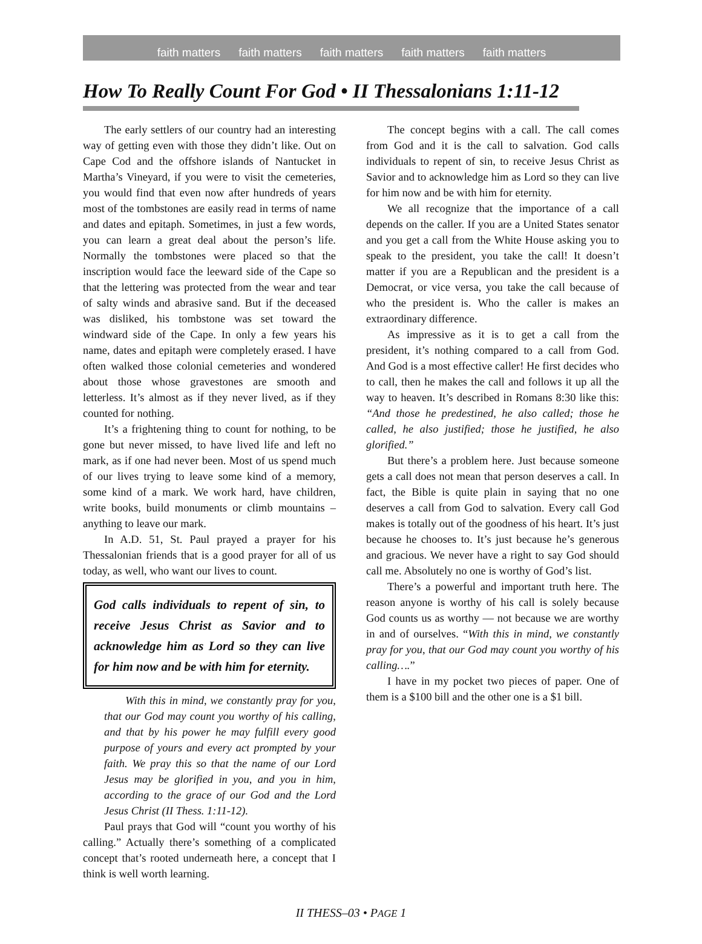faith matters faith matters faith matters faith matters faith matters
How To Really Count For God • II Thessalonians 1:11-12
The early settlers of our country had an interesting way of getting even with those they didn’t like. Out on Cape Cod and the offshore islands of Nantucket in Martha’s Vineyard, if you were to visit the cemeteries, you would find that even now after hundreds of years most of the tombstones are easily read in terms of name and dates and epitaph. Sometimes, in just a few words, you can learn a great deal about the person’s life. Normally the tombstones were placed so that the inscription would face the leeward side of the Cape so that the lettering was protected from the wear and tear of salty winds and abrasive sand. But if the deceased was disliked, his tombstone was set toward the windward side of the Cape. In only a few years his name, dates and epitaph were completely erased. I have often walked those colonial cemeteries and wondered about those whose gravestones are smooth and letterless. It’s almost as if they never lived, as if they counted for nothing.
It’s a frightening thing to count for nothing, to be gone but never missed, to have lived life and left no mark, as if one had never been. Most of us spend much of our lives trying to leave some kind of a memory, some kind of a mark. We work hard, have children, write books, build monuments or climb mountains – anything to leave our mark.
In A.D. 51, St. Paul prayed a prayer for his Thessalonian friends that is a good prayer for all of us today, as well, who want our lives to count.
God calls individuals to repent of sin, to receive Jesus Christ as Savior and to acknowledge him as Lord so they can live for him now and be with him for eternity.
With this in mind, we constantly pray for you, that our God may count you worthy of his calling, and that by his power he may fulfill every good purpose of yours and every act prompted by your faith. We pray this so that the name of our Lord Jesus may be glorified in you, and you in him, according to the grace of our God and the Lord Jesus Christ (II Thess. 1:11-12).
Paul prays that God will “count you worthy of his calling.” Actually there’s something of a complicated concept that’s rooted underneath here, a concept that I think is well worth learning.
The concept begins with a call. The call comes from God and it is the call to salvation. God calls individuals to repent of sin, to receive Jesus Christ as Savior and to acknowledge him as Lord so they can live for him now and be with him for eternity.
We all recognize that the importance of a call depends on the caller. If you are a United States senator and you get a call from the White House asking you to speak to the president, you take the call! It doesn’t matter if you are a Republican and the president is a Democrat, or vice versa, you take the call because of who the president is. Who the caller is makes an extraordinary difference.
As impressive as it is to get a call from the president, it’s nothing compared to a call from God. And God is a most effective caller! He first decides who to call, then he makes the call and follows it up all the way to heaven. It’s described in Romans 8:30 like this: “And those he predestined, he also called; those he called, he also justified; those he justified, he also glorified.”
But there’s a problem here. Just because someone gets a call does not mean that person deserves a call. In fact, the Bible is quite plain in saying that no one deserves a call from God to salvation. Every call God makes is totally out of the goodness of his heart. It’s just because he chooses to. It’s just because he’s generous and gracious. We never have a right to say God should call me. Absolutely no one is worthy of God’s list.
There’s a powerful and important truth here. The reason anyone is worthy of his call is solely because God counts us as worthy — not because we are worthy in and of ourselves. “With this in mind, we constantly pray for you, that our God may count you worthy of his calling….”
I have in my pocket two pieces of paper. One of them is a $100 bill and the other one is a $1 bill.
II THESS–03 • PAGE 1